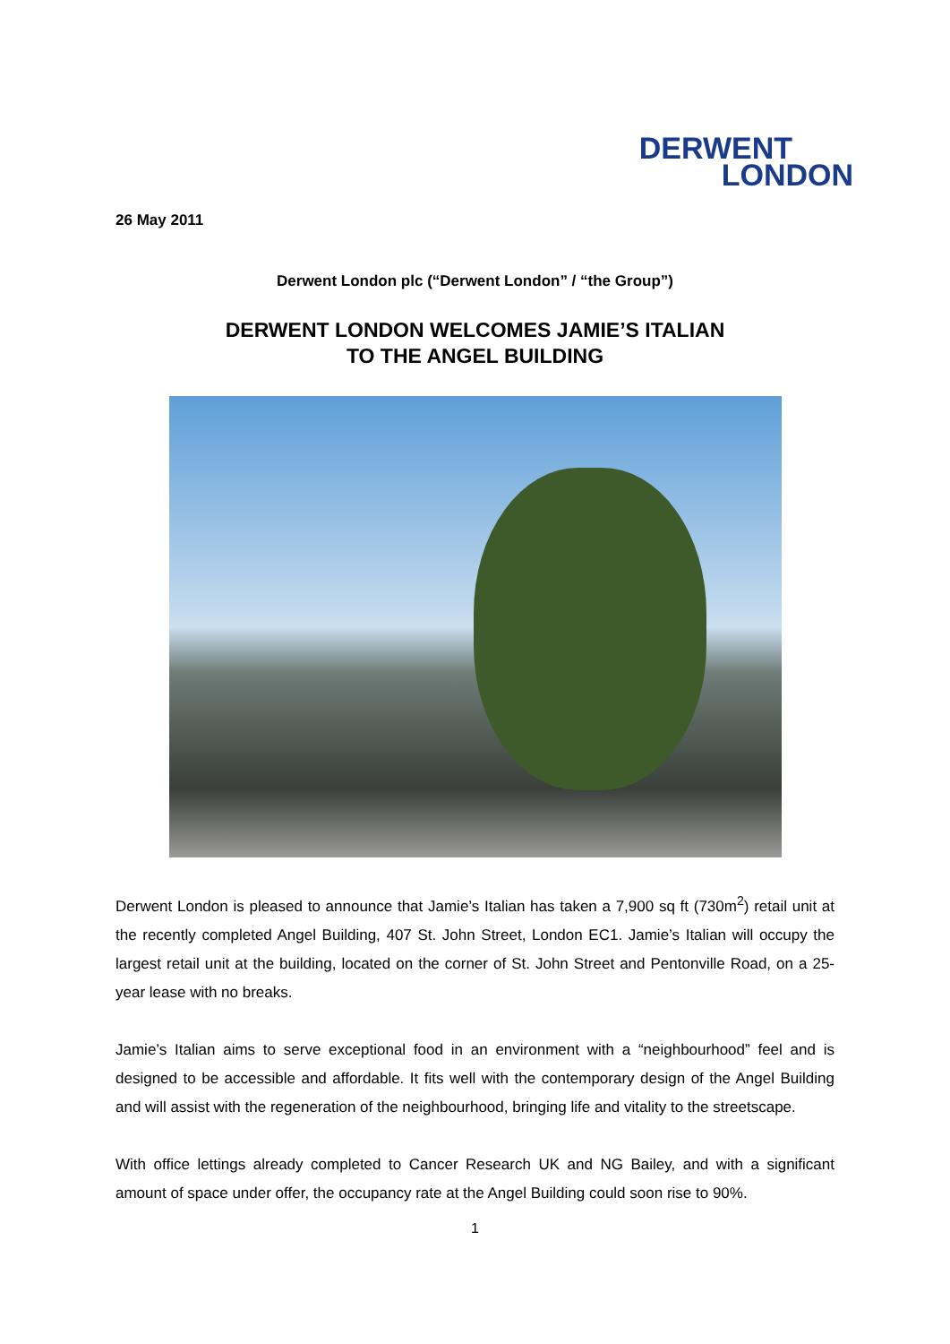DERWENT
LONDON
26 May 2011
Derwent London plc (“Derwent London” / “the Group”)
DERWENT LONDON WELCOMES JAMIE’S ITALIAN
TO THE ANGEL BUILDING
Derwent London is pleased to announce that Jamie’s Italian has taken a 7,900 sq ft (730m<sup>2</sup>) retail unit at the recently completed Angel Building, 407 St. John Street, London EC1. Jamie’s Italian will occupy the largest retail unit at the building, located on the corner of St. John Street and Pentonville Road, on a 25-year lease with no breaks.
Jamie’s Italian aims to serve exceptional food in an environment with a “neighbourhood” feel and is designed to be accessible and affordable. It fits well with the contemporary design of the Angel Building and will assist with the regeneration of the neighbourhood, bringing life and vitality to the streetscape.
With office lettings already completed to Cancer Research UK and NG Bailey, and with a significant amount of space under offer, the occupancy rate at the Angel Building could soon rise to 90%.
1